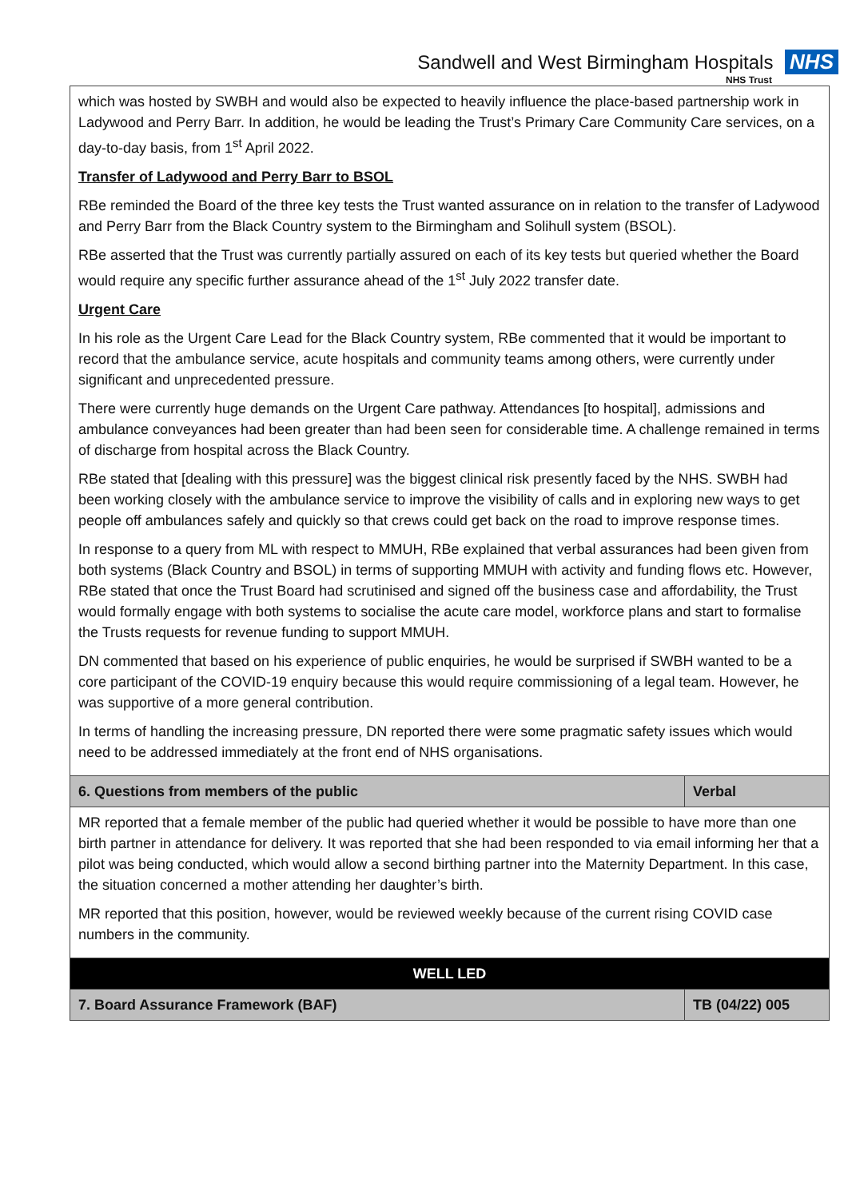Sandwell and West Birmingham Hospitals NHS
NHS Trust
| which was hosted by SWBH and would also be expected to heavily influence the place-based partnership work in Ladywood and Perry Barr. In addition, he would be leading the Trust’s Primary Care Community Care services, on a day-to-day basis, from 1<sup>st</sup> April 2022. Transfer of Ladywood and Perry Barr to BSOL RBe reminded the Board of the three key tests the Trust wanted assurance on in relation to the transfer of Ladywood and Perry Barr from the Black Country system to the Birmingham and Solihull system (BSOL). RBe asserted that the Trust was currently partially assured on each of its key tests but queried whether the Board would require any specific further assurance ahead of the 1<sup>st</sup> July 2022 transfer date. Urgent Care In his role as the Urgent Care Lead for the Black Country system, RBe commented that it would be important to record that the ambulance service, acute hospitals and community teams among others, were currently under significant and unprecedented pressure. There were currently huge demands on the Urgent Care pathway. Attendances [to hospital], admissions and ambulance conveyances had been greater than had been seen for considerable time. A challenge remained in terms of discharge from hospital across the Black Country. RBe stated that [dealing with this pressure] was the biggest clinical risk presently faced by the NHS. SWBH had been working closely with the ambulance service to improve the visibility of calls and in exploring new ways to get people off ambulances safely and quickly so that crews could get back on the road to improve response times. In response to a query from ML with respect to MMUH, RBe explained that verbal assurances had been given from both systems (Black Country and BSOL) in terms of supporting MMUH with activity and funding flows etc. However, RBe stated that once the Trust Board had scrutinised and signed off the business case and affordability, the Trust would formally engage with both systems to socialise the acute care model, workforce plans and start to formalise the Trusts requests for revenue funding to support MMUH. DN commented that based on his experience of public enquiries, he would be surprised if SWBH wanted to be a core participant of the COVID-19 enquiry because this would require commissioning of a legal team. However, he was supportive of a more general contribution. In terms of handling the increasing pressure, DN reported there were some pragmatic safety issues which would need to be addressed immediately at the front end of NHS organisations. | |
| 6. Questions from members of the public | Verbal |
| MR reported that a female member of the public had queried whether it would be possible to have more than one birth partner in attendance for delivery. It was reported that she had been responded to via email informing her that a pilot was being conducted, which would allow a second birthing partner into the Maternity Department. In this case, the situation concerned a mother attending her daughter’s birth. MR reported that this position, however, would be reviewed weekly because of the current rising COVID case numbers in the community. | |
| WELL LED | |
| 7. Board Assurance Framework (BAF) | TB (04/22) 005 |